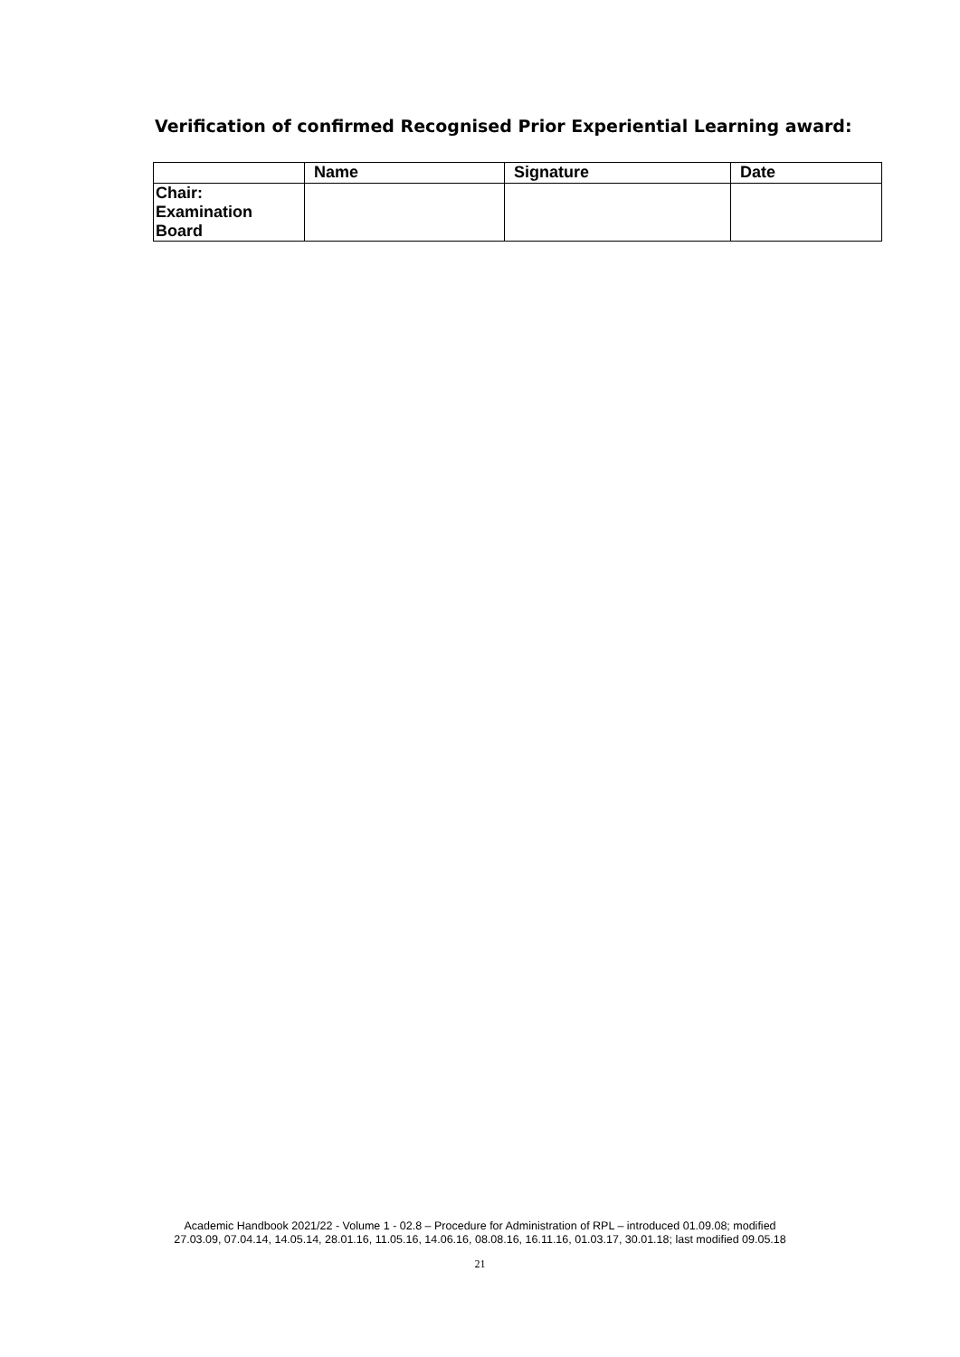Verification of confirmed Recognised Prior Experiential Learning award:
| | Name | Signature | Date |
| --- | --- | --- | --- |
| Chair: Examination Board | | | |
Academic Handbook 2021/22 - Volume 1 - 02.8 – Procedure for Administration of RPL – introduced 01.09.08; modified
27.03.09, 07.04.14, 14.05.14, 28.01.16, 11.05.16, 14.06.16, 08.08.16, 16.11.16, 01.03.17, 30.01.18; last modified 09.05.18
21